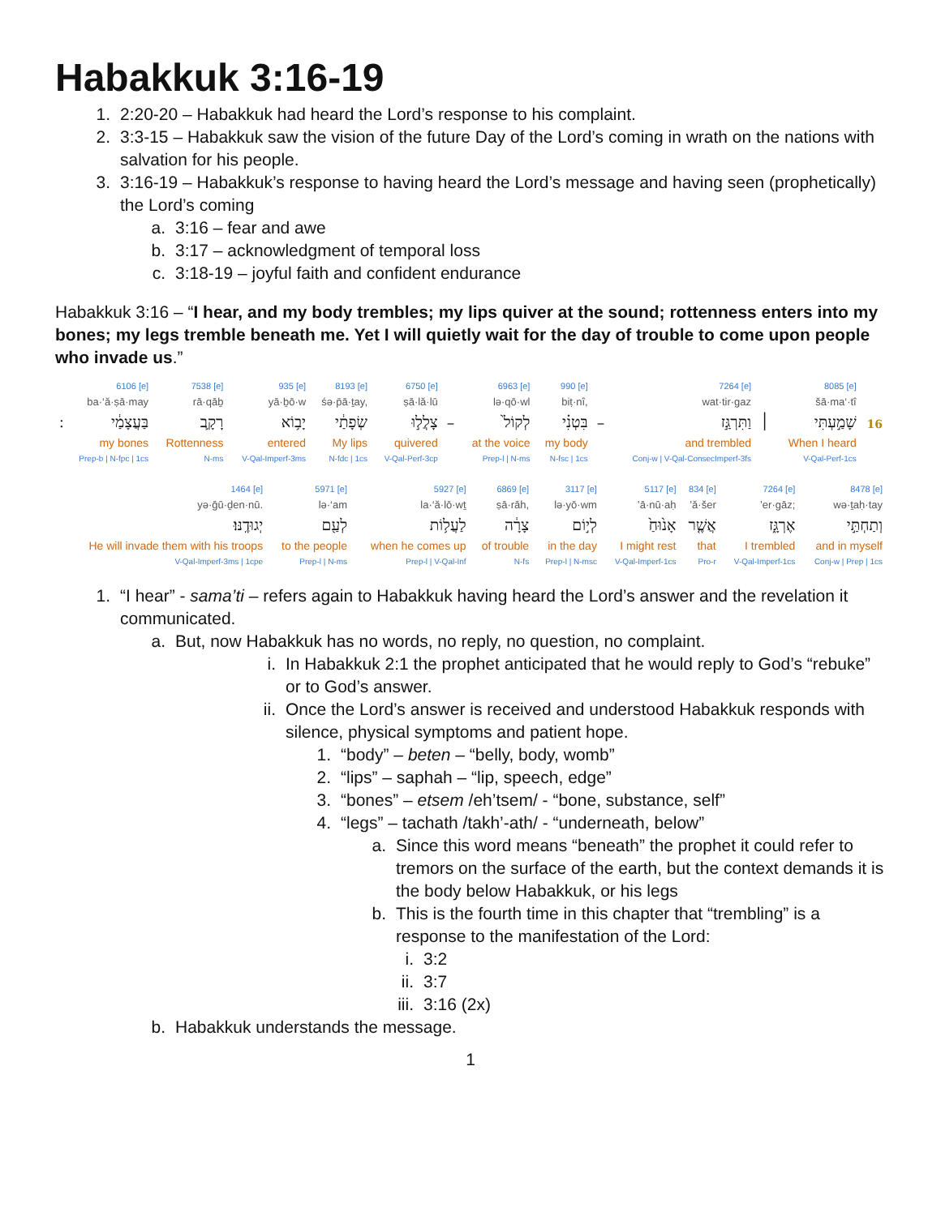Habakkuk 3:16-19
1. 2:20-20 – Habakkuk had heard the Lord’s response to his complaint.
2. 3:3-15 – Habakkuk saw the vision of the future Day of the Lord’s coming in wrath on the nations with salvation for his people.
3. 3:16-19 – Habakkuk’s response to having heard the Lord’s message and having seen (prophetically) the Lord’s coming
a. 3:16 – fear and awe
b. 3:17 – acknowledgment of temporal loss
c. 3:18-19 – joyful faith and confident endurance
Habakkuk 3:16 – “I hear, and my body trembles; my lips quiver at the sound; rottenness enters into my bones; my legs tremble beneath me. Yet I will quietly wait for the day of trouble to come upon people who invade us.”
| | 6106 [e] | 7538 [e] | 935 [e] | 8193 [e] | 6750 [e] | | 6963 [e] | 990 [e] | | 7264 [e] | | 8085 [e] | |
| | ba·‘ă·ṣā·may | rā·qāḇ | yā·ḇō·w | śə·p̄ā·ṯay, | ṣā·lă·lū | | lə·qō·wl | biṭ·nî, | | wat·tir·gaz | | šā·ma‘·tî | |
| ׃ | בַּעֲצָמַ֔י | רָקָ֛ב | יָב֥וֹא | שְׂפָתַ֔י | צָלֲל֣וּ | – | לְקוֹל֙ | בִּטְנִ֗י | – | וַתִּרְגַּ֣ז | ׀ | שָׁמַ֣עְתִּי | 16 |
| | my bones | Rottenness | entered | My lips | quivered | | at the voice | my body | | and trembled | | When I heard | |
| | Prep-b / N-fpc / 1cs | N-ms | V-Qal-Imperf-3ms | N-fdc / 1cs | V-Qal-Perf-3cp | | Prep-l / N-ms | N-fsc / 1cs | | Conj-w / V-Qal-ConsecImperf-3fs | | V-Qal-Perf-1cs | |
| 1464 [e] | 5971 [e] | 5927 [e] | 6869 [e] | 3117 [e] | 5117 [e] | 834 [e] | 7264 [e] | 8478 [e] |
| yə·ḡū·ḏen·nū. | lə·‘am | la·‘ă·lō·wṯ | ṣā·rāh, | lə·yō·wm | ’ā·nū·aḥ | ’ă·šer | ’er·gāz; | wə·ṯaḥ·tay |
| יְגוּדֶֽנּוּ׃ | לְעַ֖ם | לַעֲל֥וֹת | צָרָ֔ה | לְי֣וֹם | אָנ֙וּחַ֙ | אֲשֶׁ֤ר | אֶרְגָּ֑ז | וְתַחְתַּ֣י |
| He will invade them with his troops | to the people | when he comes up | of trouble | in the day | I might rest | that | I trembled | and in myself |
| V-Qal-Imperf-3ms / 1cpe | Prep-l / N-ms | Prep-l / V-Qal-Inf | N-fs | Prep-l / N-msc | V-Qal-Imperf-1cs | Pro-r | V-Qal-Imperf-1cs | Conj-w / Prep / 1cs |
1. “I hear” - sama’ti – refers again to Habakkuk having heard the Lord’s answer and the revelation it communicated.
a. But, now Habakkuk has no words, no reply, no question, no complaint.
i. In Habakkuk 2:1 the prophet anticipated that he would reply to God’s “rebuke” or to God’s answer.
ii. Once the Lord’s answer is received and understood Habakkuk responds with silence, physical symptoms and patient hope.
1. “body” – beten – “belly, body, womb”
2. “lips” – saphah – “lip, speech, edge”
3. “bones” – etsem /eh’tsem/ - “bone, substance, self”
4. “legs” – tachath /takh’-ath/ - “underneath, below”
a. Since this word means “beneath” the prophet it could refer to tremors on the surface of the earth, but the context demands it is the body below Habakkuk, or his legs
b. This is the fourth time in this chapter that “trembling” is a response to the manifestation of the Lord:
i. 3:2
ii. 3:7
iii. 3:16 (2x)
b. Habakkuk understands the message.
1